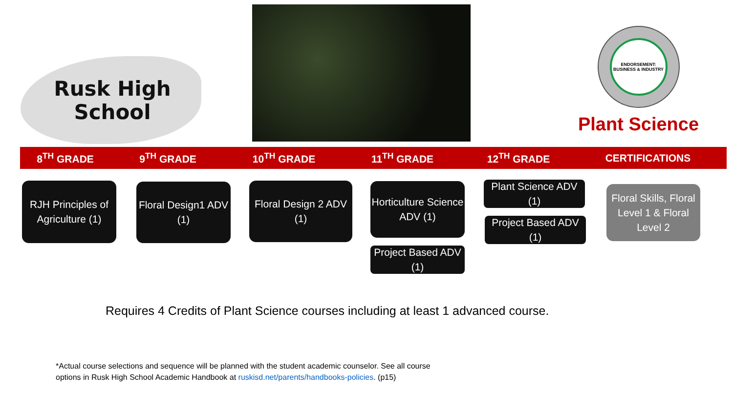Rusk High School
ENDORSEMENT: BUSINESS & INDUSTRY
Plant Science
8<sup>TH</sup> GRADE 9<sup>TH</sup> GRADE 10<sup>TH</sup> GRADE 11<sup>TH</sup> GRADE 12<sup>TH</sup> GRADE CERTIFICATIONS
RJH Principles of Agriculture (1)
Floral Design1 ADV (1)
Floral Design 2 ADV (1)
Horticulture Science ADV (1)
Project Based ADV (1)
Plant Science ADV (1)
Project Based ADV (1)
Floral Skills, Floral Level 1 & Floral Level 2
Requires 4 Credits of Plant Science courses including at least 1 advanced course.
*Actual course selections and sequence will be planned with the student academic counselor. See all course
options in Rusk High School Academic Handbook at ruskisd.net/parents/handbooks-policies. (p15)